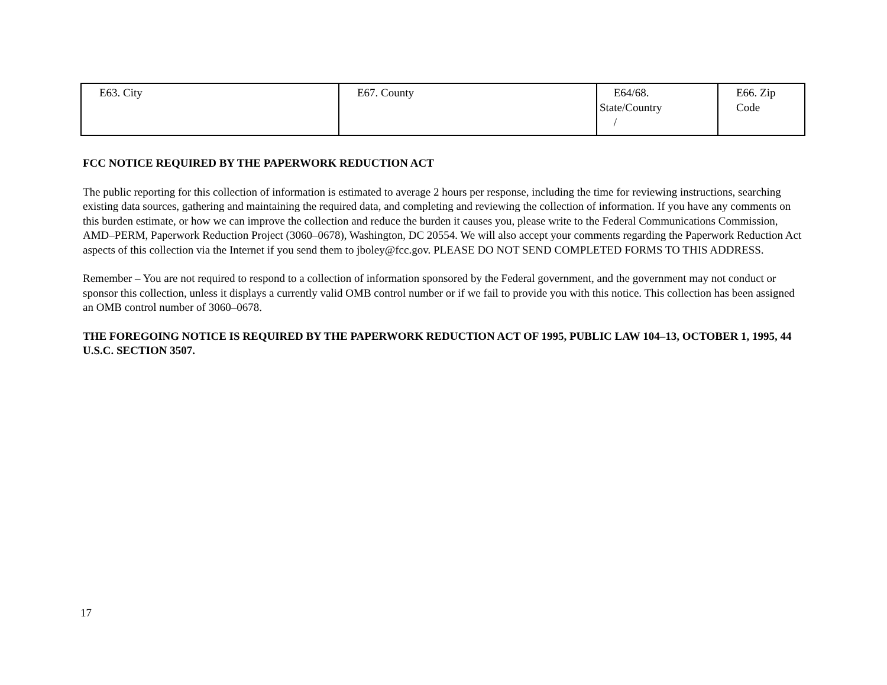| E63. City | E67. County | E64/68. State/Country / | E66. Zip Code |
FCC NOTICE REQUIRED BY THE PAPERWORK REDUCTION ACT
The public reporting for this collection of information is estimated to average 2 hours per response, including the time for reviewing instructions, searching existing data sources, gathering and maintaining the required data, and completing and reviewing the collection of information. If you have any comments on this burden estimate, or how we can improve the collection and reduce the burden it causes you, please write to the Federal Communications Commission, AMD–PERM, Paperwork Reduction Project (3060–0678), Washington, DC 20554. We will also accept your comments regarding the Paperwork Reduction Act aspects of this collection via the Internet if you send them to jboley@fcc.gov. PLEASE DO NOT SEND COMPLETED FORMS TO THIS ADDRESS.
Remember – You are not required to respond to a collection of information sponsored by the Federal government, and the government may not conduct or sponsor this collection, unless it displays a currently valid OMB control number or if we fail to provide you with this notice. This collection has been assigned an OMB control number of 3060–0678.
THE FOREGOING NOTICE IS REQUIRED BY THE PAPERWORK REDUCTION ACT OF 1995, PUBLIC LAW 104–13, OCTOBER 1, 1995, 44 U.S.C. SECTION 3507.
17